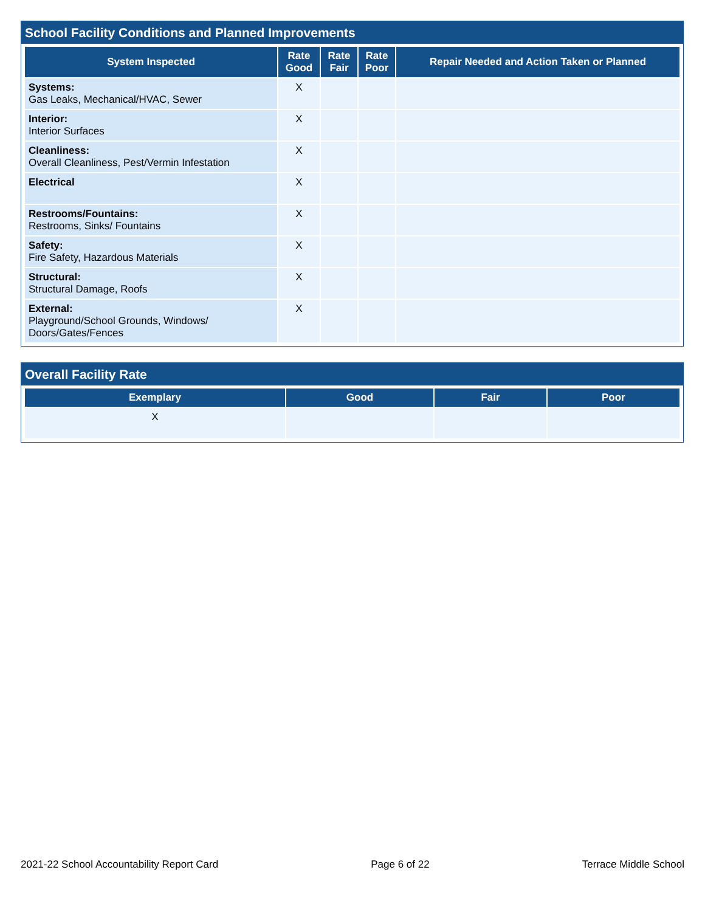School Facility Conditions and Planned Improvements
| System Inspected | Rate Good | Rate Fair | Rate Poor | Repair Needed and Action Taken or Planned |
| --- | --- | --- | --- | --- |
| Systems: Gas Leaks, Mechanical/HVAC, Sewer | X | | | |
| Interior: Interior Surfaces | X | | | |
| Cleanliness: Overall Cleanliness, Pest/Vermin Infestation | X | | | |
| Electrical | X | | | |
| Restrooms/Fountains: Restrooms, Sinks/ Fountains | X | | | |
| Safety: Fire Safety, Hazardous Materials | X | | | |
| Structural: Structural Damage, Roofs | X | | | |
| External: Playground/School Grounds, Windows/ Doors/Gates/Fences | X | | | |
Overall Facility Rate
| Exemplary | Good | Fair | Poor |
| --- | --- | --- | --- |
| X | | | |
2021-22 School Accountability Report Card Page 6 of 22 Terrace Middle School